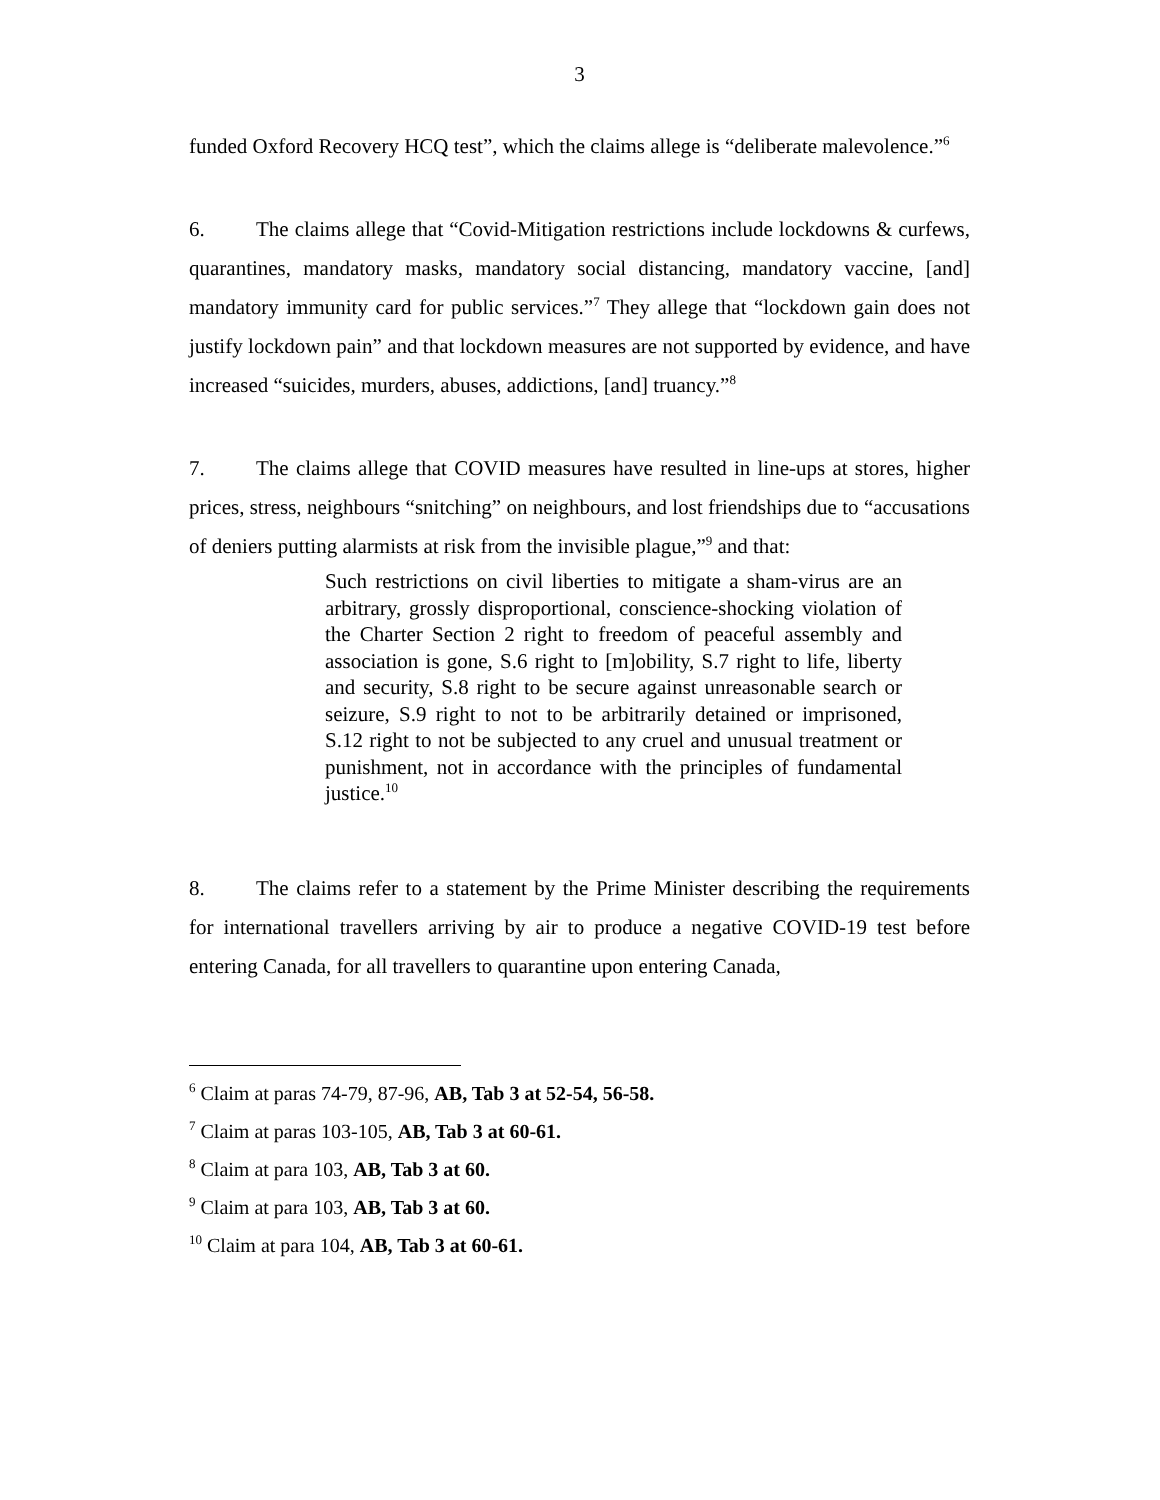3
funded Oxford Recovery HCQ test”, which the claims allege is “deliberate malevolence.”<sup>6</sup>
6. The claims allege that “Covid-Mitigation restrictions include lockdowns & curfews, quarantines, mandatory masks, mandatory social distancing, mandatory vaccine, [and] mandatory immunity card for public services.”<sup>7</sup> They allege that “lockdown gain does not justify lockdown pain” and that lockdown measures are not supported by evidence, and have increased “suicides, murders, abuses, addictions, [and] truancy.”<sup>8</sup>
7. The claims allege that COVID measures have resulted in line-ups at stores, higher prices, stress, neighbours “snitching” on neighbours, and lost friendships due to “accusations of deniers putting alarmists at risk from the invisible plague,”<sup>9</sup> and that:
Such restrictions on civil liberties to mitigate a sham-virus are an arbitrary, grossly disproportional, conscience-shocking violation of the Charter Section 2 right to freedom of peaceful assembly and association is gone, S.6 right to [m]obility, S.7 right to life, liberty and security, S.8 right to be secure against unreasonable search or seizure, S.9 right to not to be arbitrarily detained or imprisoned, S.12 right to not be subjected to any cruel and unusual treatment or punishment, not in accordance with the principles of fundamental justice.<sup>10</sup>
8. The claims refer to a statement by the Prime Minister describing the requirements for international travellers arriving by air to produce a negative COVID-19 test before entering Canada, for all travellers to quarantine upon entering Canada,
<sup>6</sup> Claim at paras 74-79, 87-96, AB, Tab 3 at 52-54, 56-58.
<sup>7</sup> Claim at paras 103-105, AB, Tab 3 at 60-61.
<sup>8</sup> Claim at para 103, AB, Tab 3 at 60.
<sup>9</sup> Claim at para 103, AB, Tab 3 at 60.
<sup>10</sup> Claim at para 104, AB, Tab 3 at 60-61.